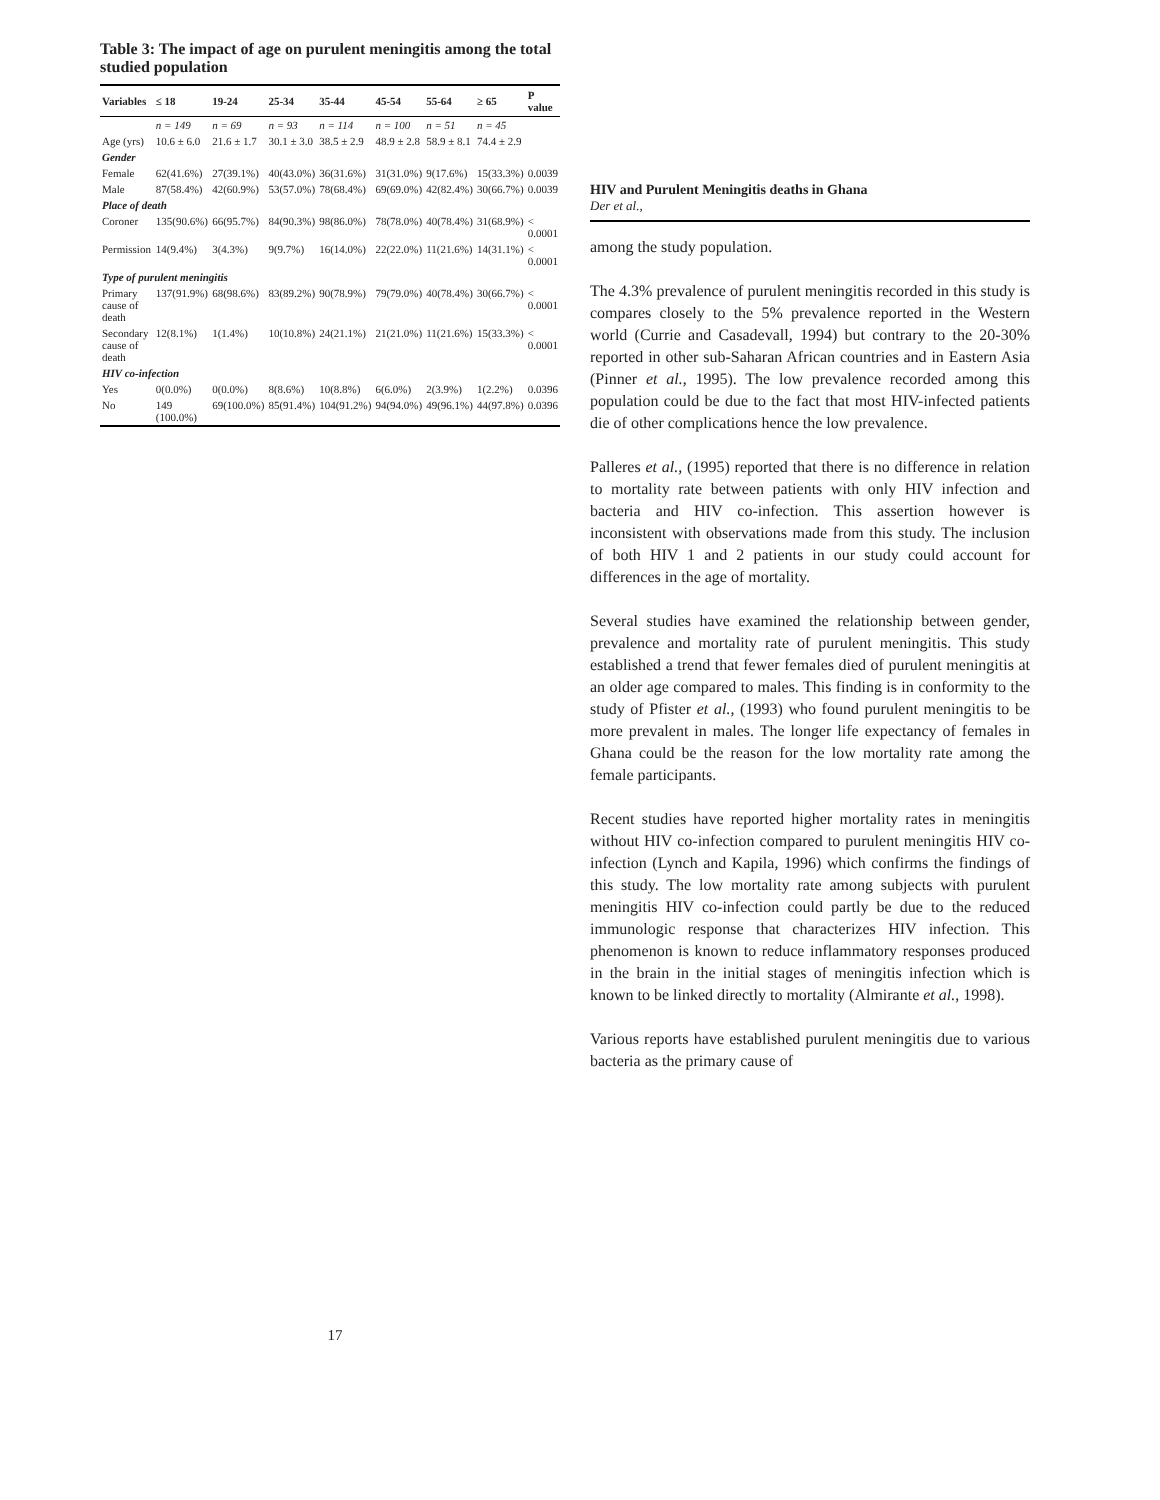Table 3: The impact of age on purulent meningitis among the total studied population
| Variables | ≤ 18 | 19-24 | 25-34 | 35-44 | 45-54 | 55-64 | ≥ 65 | P value |
| --- | --- | --- | --- | --- | --- | --- | --- | --- |
| | n = 149 | n = 69 | n = 93 | n = 114 | n = 100 | n = 51 | n = 45 | |
| Age (yrs) | 10.6 ± 6.0 | 21.6 ± 1.7 | 30.1 ± 3.0 | 38.5 ± 2.9 | 48.9 ± 2.8 | 58.9 ± 8.1 | 74.4 ± 2.9 | |
| Gender | | | | | | | | |
| Female | 62(41.6%) | 27(39.1%) | 40(43.0%) | 36(31.6%) | 31(31.0%) | 9(17.6%) | 15(33.3%) | 0.0039 |
| Male | 87(58.4%) | 42(60.9%) | 53(57.0%) | 78(68.4%) | 69(69.0%) | 42(82.4%) | 30(66.7%) | 0.0039 |
| Place of death | | | | | | | | |
| Coroner | 135(90.6%) | 66(95.7%) | 84(90.3%) | 98(86.0%) | 78(78.0%) | 40(78.4%) | 31(68.9%) | < 0.0001 |
| Permission | 14(9.4%) | 3(4.3%) | 9(9.7%) | 16(14.0%) | 22(22.0%) | 11(21.6%) | 14(31.1%) | < 0.0001 |
| Type of purulent meningitis | | | | | | | | |
| Primary cause of death | 137(91.9%) | 68(98.6%) | 83(89.2%) | 90(78.9%) | 79(79.0%) | 40(78.4%) | 30(66.7%) | < 0.0001 |
| Secondary cause of death | 12(8.1%) | 1(1.4%) | 10(10.8%) | 24(21.1%) | 21(21.0%) | 11(21.6%) | 15(33.3%) | < 0.0001 |
| HIV co-infection | | | | | | | | |
| Yes | 0(0.0%) | 0(0.0%) | 8(8.6%) | 10(8.8%) | 6(6.0%) | 2(3.9%) | 1(2.2%) | 0.0396 |
| No | 149 (100.0%) | 69(100.0%) | 85(91.4%) | 104(91.2%) | 94(94.0%) | 49(96.1%) | 44(97.8%) | 0.0396 |
17
HIV and Purulent Meningitis deaths in Ghana
Der et al.,
among the study population.
The 4.3% prevalence of purulent meningitis recorded in this study is compares closely to the 5% prevalence reported in the Western world (Currie and Casadevall, 1994) but contrary to the 20-30% reported in other sub-Saharan African countries and in Eastern Asia (Pinner et al., 1995). The low prevalence recorded among this population could be due to the fact that most HIV-infected patients die of other complications hence the low prevalence.
Palleres et al., (1995) reported that there is no difference in relation to mortality rate between patients with only HIV infection and bacteria and HIV co-infection. This assertion however is inconsistent with observations made from this study. The inclusion of both HIV 1 and 2 patients in our study could account for differences in the age of mortality.
Several studies have examined the relationship between gender, prevalence and mortality rate of purulent meningitis. This study established a trend that fewer females died of purulent meningitis at an older age compared to males. This finding is in conformity to the study of Pfister et al., (1993) who found purulent meningitis to be more prevalent in males. The longer life expectancy of females in Ghana could be the reason for the low mortality rate among the female participants.
Recent studies have reported higher mortality rates in meningitis without HIV co-infection compared to purulent meningitis HIV co-infection (Lynch and Kapila, 1996) which confirms the findings of this study. The low mortality rate among subjects with purulent meningitis HIV co-infection could partly be due to the reduced immunologic response that characterizes HIV infection. This phenomenon is known to reduce inflammatory responses produced in the brain in the initial stages of meningitis infection which is known to be linked directly to mortality (Almirante et al., 1998).
Various reports have established purulent meningitis due to various bacteria as the primary cause of